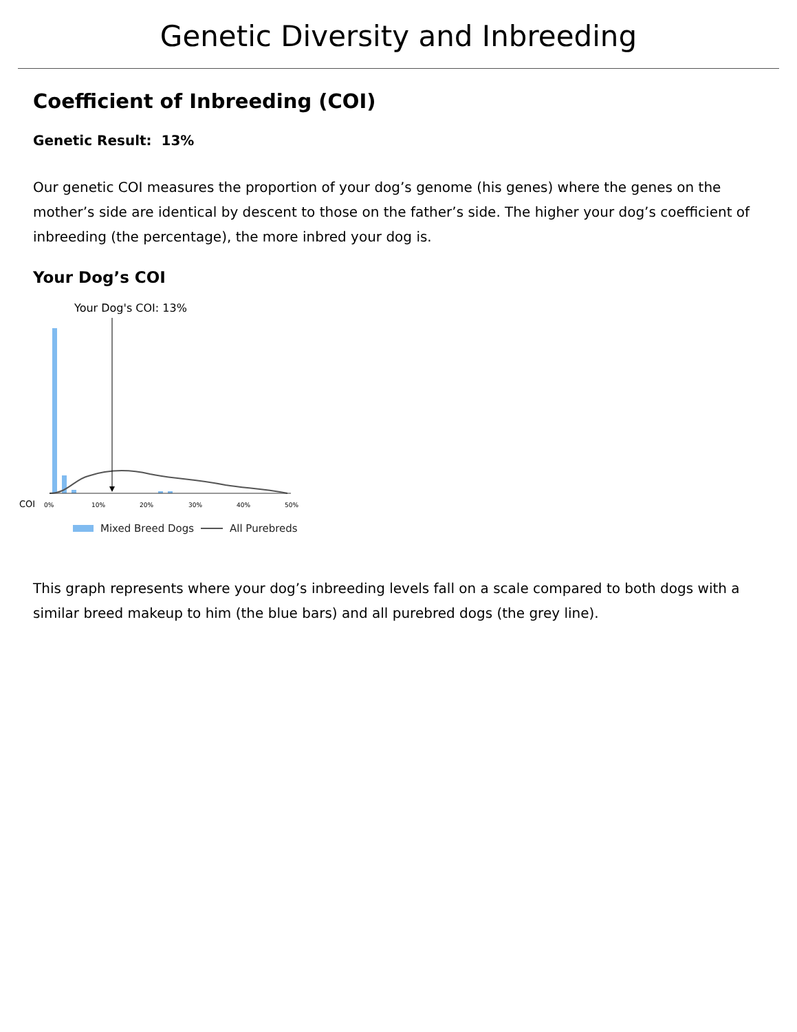Genetic Diversity and Inbreeding
Coefficient of Inbreeding (COI)
Genetic Result: 13%
Our genetic COI measures the proportion of your dog’s genome (his genes) where the genes on the mother’s side are identical by descent to those on the father’s side. The higher your dog’s coefficient of inbreeding (the percentage), the more inbred your dog is.
Your Dog’s COI
Your Dog's COI: 13%
COI
0%
10%
20%
30%
40%
50%
Mixed Breed Dogs All Purebreds
This graph represents where your dog’s inbreeding levels fall on a scale compared to both dogs with a similar breed makeup to him (the blue bars) and all purebred dogs (the grey line).